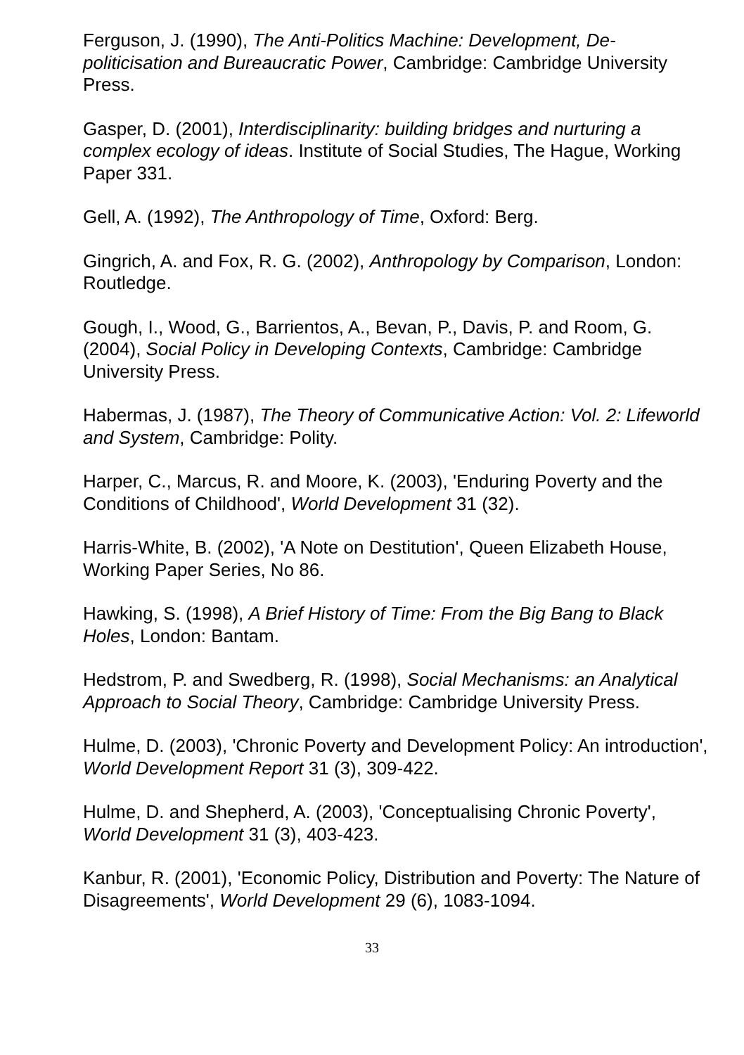Ferguson, J. (1990), The Anti-Politics Machine: Development, De-politicisation and Bureaucratic Power, Cambridge: Cambridge University Press.
Gasper, D. (2001), Interdisciplinarity: building bridges and nurturing a complex ecology of ideas. Institute of Social Studies, The Hague, Working Paper 331.
Gell, A. (1992), The Anthropology of Time, Oxford: Berg.
Gingrich, A. and Fox, R. G. (2002), Anthropology by Comparison, London: Routledge.
Gough, I., Wood, G., Barrientos, A., Bevan, P., Davis, P. and Room, G. (2004), Social Policy in Developing Contexts, Cambridge: Cambridge University Press.
Habermas, J. (1987), The Theory of Communicative Action: Vol. 2: Lifeworld and System, Cambridge: Polity.
Harper, C., Marcus, R. and Moore, K. (2003), 'Enduring Poverty and the Conditions of Childhood', World Development 31 (32).
Harris-White, B. (2002), 'A Note on Destitution', Queen Elizabeth House, Working Paper Series, No 86.
Hawking, S. (1998), A Brief History of Time: From the Big Bang to Black Holes, London: Bantam.
Hedstrom, P. and Swedberg, R. (1998), Social Mechanisms: an Analytical Approach to Social Theory, Cambridge: Cambridge University Press.
Hulme, D. (2003), 'Chronic Poverty and Development Policy: An introduction', World Development Report 31 (3), 309-422.
Hulme, D. and Shepherd, A. (2003), 'Conceptualising Chronic Poverty', World Development 31 (3), 403-423.
Kanbur, R. (2001), 'Economic Policy, Distribution and Poverty: The Nature of Disagreements', World Development 29 (6), 1083-1094.
33